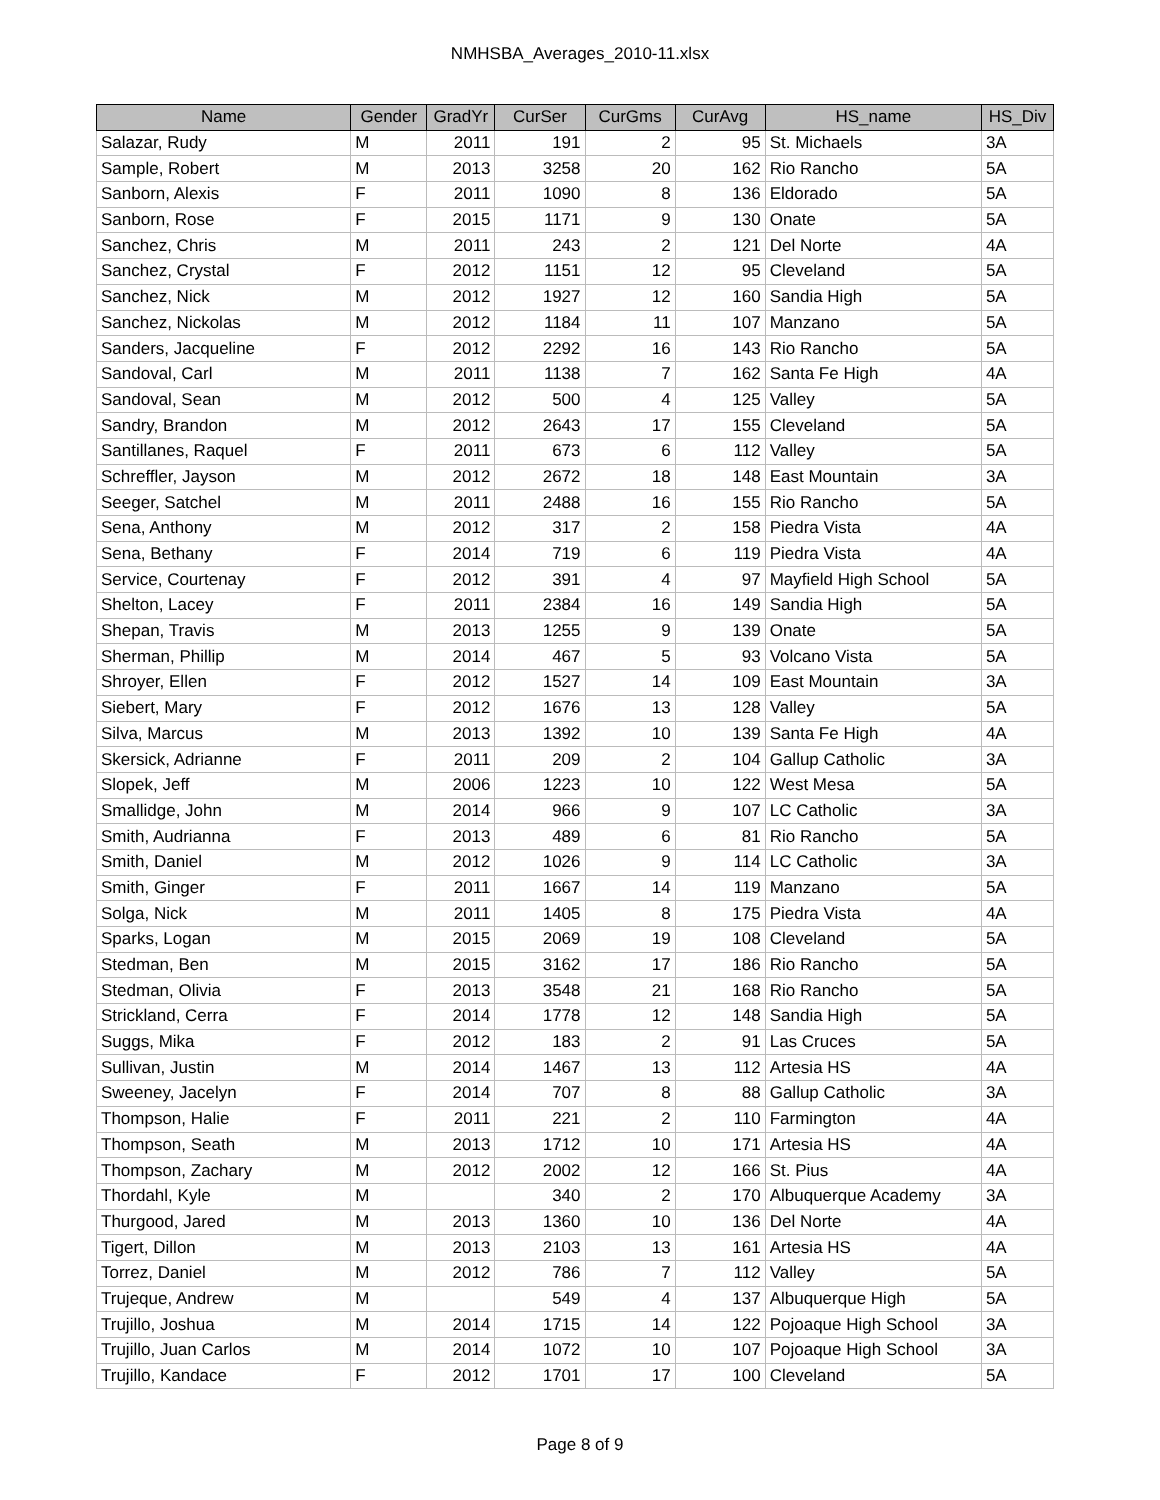NMHSBA_Averages_2010-11.xlsx
| Name | Gender | GradYr | CurSer | CurGms | CurAvg | HS_name | HS_Div |
| --- | --- | --- | --- | --- | --- | --- | --- |
| Salazar, Rudy | M | 2011 | 191 | 2 | 95 | St. Michaels | 3A |
| Sample, Robert | M | 2013 | 3258 | 20 | 162 | Rio Rancho | 5A |
| Sanborn, Alexis | F | 2011 | 1090 | 8 | 136 | Eldorado | 5A |
| Sanborn, Rose | F | 2015 | 1171 | 9 | 130 | Onate | 5A |
| Sanchez, Chris | M | 2011 | 243 | 2 | 121 | Del Norte | 4A |
| Sanchez, Crystal | F | 2012 | 1151 | 12 | 95 | Cleveland | 5A |
| Sanchez, Nick | M | 2012 | 1927 | 12 | 160 | Sandia High | 5A |
| Sanchez, Nickolas | M | 2012 | 1184 | 11 | 107 | Manzano | 5A |
| Sanders, Jacqueline | F | 2012 | 2292 | 16 | 143 | Rio Rancho | 5A |
| Sandoval, Carl | M | 2011 | 1138 | 7 | 162 | Santa Fe High | 4A |
| Sandoval, Sean | M | 2012 | 500 | 4 | 125 | Valley | 5A |
| Sandry, Brandon | M | 2012 | 2643 | 17 | 155 | Cleveland | 5A |
| Santillanes, Raquel | F | 2011 | 673 | 6 | 112 | Valley | 5A |
| Schreffler, Jayson | M | 2012 | 2672 | 18 | 148 | East Mountain | 3A |
| Seeger, Satchel | M | 2011 | 2488 | 16 | 155 | Rio Rancho | 5A |
| Sena, Anthony | M | 2012 | 317 | 2 | 158 | Piedra Vista | 4A |
| Sena, Bethany | F | 2014 | 719 | 6 | 119 | Piedra Vista | 4A |
| Service, Courtenay | F | 2012 | 391 | 4 | 97 | Mayfield High School | 5A |
| Shelton, Lacey | F | 2011 | 2384 | 16 | 149 | Sandia High | 5A |
| Shepan, Travis | M | 2013 | 1255 | 9 | 139 | Onate | 5A |
| Sherman, Phillip | M | 2014 | 467 | 5 | 93 | Volcano Vista | 5A |
| Shroyer, Ellen | F | 2012 | 1527 | 14 | 109 | East Mountain | 3A |
| Siebert, Mary | F | 2012 | 1676 | 13 | 128 | Valley | 5A |
| Silva, Marcus | M | 2013 | 1392 | 10 | 139 | Santa Fe High | 4A |
| Skersick, Adrianne | F | 2011 | 209 | 2 | 104 | Gallup Catholic | 3A |
| Slopek, Jeff | M | 2006 | 1223 | 10 | 122 | West Mesa | 5A |
| Smallidge, John | M | 2014 | 966 | 9 | 107 | LC Catholic | 3A |
| Smith, Audrianna | F | 2013 | 489 | 6 | 81 | Rio Rancho | 5A |
| Smith, Daniel | M | 2012 | 1026 | 9 | 114 | LC Catholic | 3A |
| Smith, Ginger | F | 2011 | 1667 | 14 | 119 | Manzano | 5A |
| Solga, Nick | M | 2011 | 1405 | 8 | 175 | Piedra Vista | 4A |
| Sparks, Logan | M | 2015 | 2069 | 19 | 108 | Cleveland | 5A |
| Stedman, Ben | M | 2015 | 3162 | 17 | 186 | Rio Rancho | 5A |
| Stedman, Olivia | F | 2013 | 3548 | 21 | 168 | Rio Rancho | 5A |
| Strickland, Cerra | F | 2014 | 1778 | 12 | 148 | Sandia High | 5A |
| Suggs, Mika | F | 2012 | 183 | 2 | 91 | Las Cruces | 5A |
| Sullivan, Justin | M | 2014 | 1467 | 13 | 112 | Artesia HS | 4A |
| Sweeney, Jacelyn | F | 2014 | 707 | 8 | 88 | Gallup Catholic | 3A |
| Thompson, Halie | F | 2011 | 221 | 2 | 110 | Farmington | 4A |
| Thompson, Seath | M | 2013 | 1712 | 10 | 171 | Artesia HS | 4A |
| Thompson, Zachary | M | 2012 | 2002 | 12 | 166 | St. Pius | 4A |
| Thordahl, Kyle | M | | 340 | 2 | 170 | Albuquerque Academy | 3A |
| Thurgood, Jared | M | 2013 | 1360 | 10 | 136 | Del Norte | 4A |
| Tigert, Dillon | M | 2013 | 2103 | 13 | 161 | Artesia HS | 4A |
| Torrez, Daniel | M | 2012 | 786 | 7 | 112 | Valley | 5A |
| Trujeque, Andrew | M | | 549 | 4 | 137 | Albuquerque High | 5A |
| Trujillo, Joshua | M | 2014 | 1715 | 14 | 122 | Pojoaque High School | 3A |
| Trujillo, Juan Carlos | M | 2014 | 1072 | 10 | 107 | Pojoaque High School | 3A |
| Trujillo, Kandace | F | 2012 | 1701 | 17 | 100 | Cleveland | 5A |
Page 8 of 9